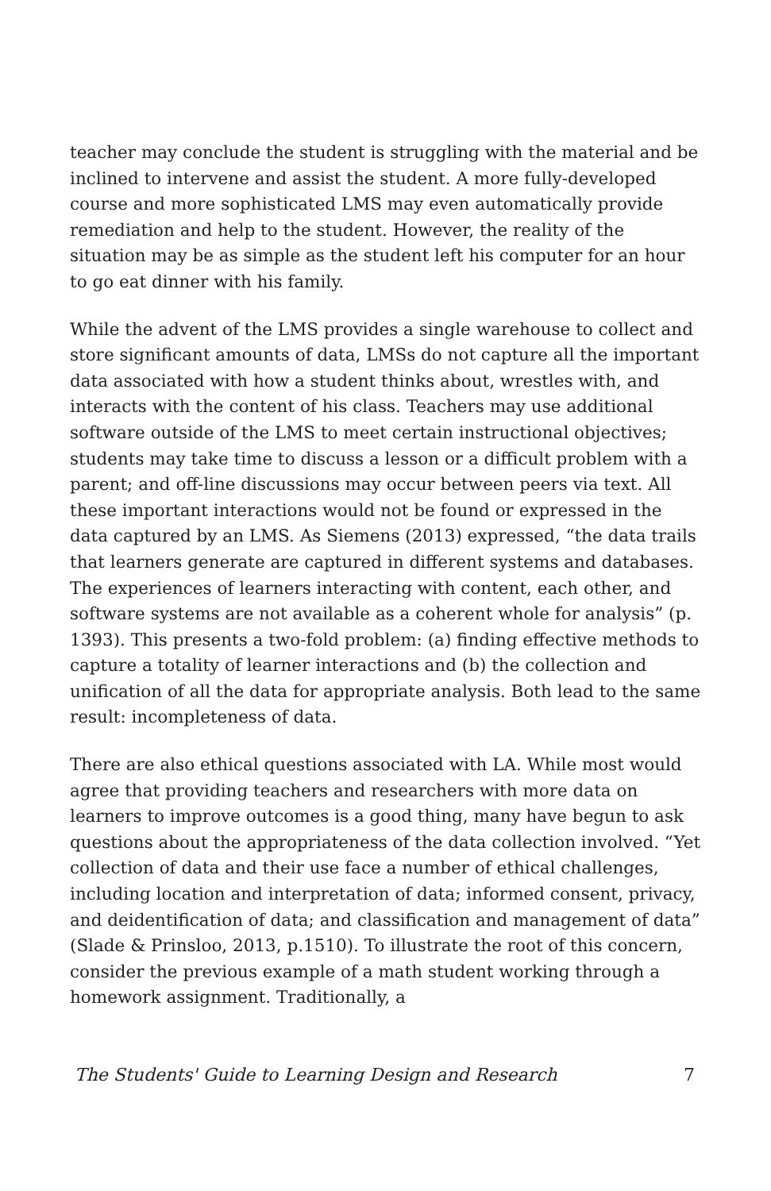teacher may conclude the student is struggling with the material and be inclined to intervene and assist the student. A more fully-developed course and more sophisticated LMS may even automatically provide remediation and help to the student. However, the reality of the situation may be as simple as the student left his computer for an hour to go eat dinner with his family.
While the advent of the LMS provides a single warehouse to collect and store significant amounts of data, LMSs do not capture all the important data associated with how a student thinks about, wrestles with, and interacts with the content of his class. Teachers may use additional software outside of the LMS to meet certain instructional objectives; students may take time to discuss a lesson or a difficult problem with a parent; and off-line discussions may occur between peers via text. All these important interactions would not be found or expressed in the data captured by an LMS. As Siemens (2013) expressed, “the data trails that learners generate are captured in different systems and databases. The experiences of learners interacting with content, each other, and software systems are not available as a coherent whole for analysis” (p. 1393). This presents a two-fold problem: (a) finding effective methods to capture a totality of learner interactions and (b) the collection and unification of all the data for appropriate analysis. Both lead to the same result: incompleteness of data.
There are also ethical questions associated with LA. While most would agree that providing teachers and researchers with more data on learners to improve outcomes is a good thing, many have begun to ask questions about the appropriateness of the data collection involved. “Yet collection of data and their use face a number of ethical challenges, including location and interpretation of data; informed consent, privacy, and deidentification of data; and classification and management of data” (Slade & Prinsloo, 2013, p.1510). To illustrate the root of this concern, consider the previous example of a math student working through a homework assignment. Traditionally, a
The Students' Guide to Learning Design and Research 7